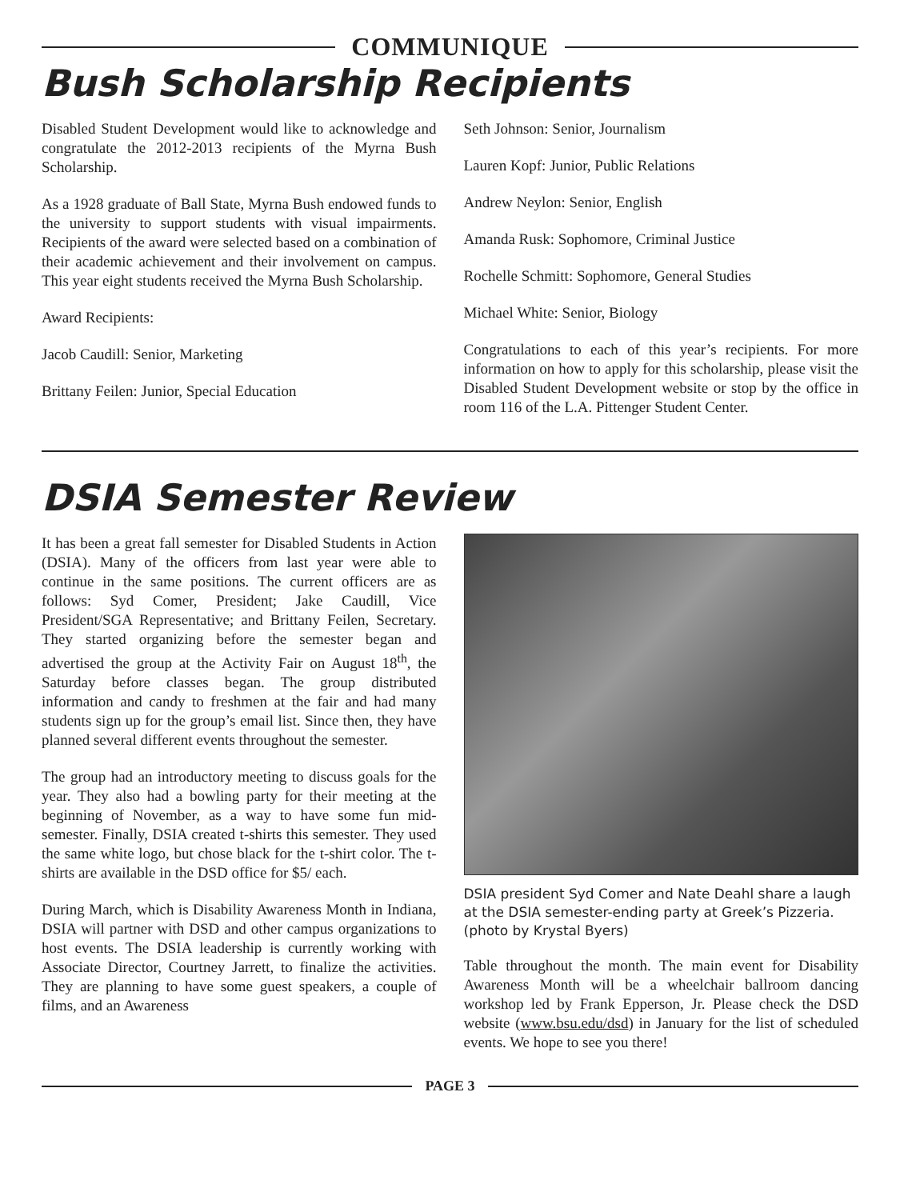COMMUNIQUE
Bush Scholarship Recipients
Disabled Student Development would like to acknowledge and congratulate the 2012-2013 recipients of the Myrna Bush Scholarship.
As a 1928 graduate of Ball State, Myrna Bush endowed funds to the university to support students with visual impairments. Recipients of the award were selected based on a combination of their academic achievement and their involvement on campus. This year eight students received the Myrna Bush Scholarship.
Award Recipients:
Jacob Caudill: Senior, Marketing
Brittany Feilen: Junior, Special Education
Seth Johnson: Senior, Journalism
Lauren Kopf: Junior, Public Relations
Andrew Neylon: Senior, English
Amanda Rusk: Sophomore, Criminal Justice
Rochelle Schmitt: Sophomore, General Studies
Michael White: Senior, Biology
Congratulations to each of this year’s recipients. For more information on how to apply for this scholarship, please visit the Disabled Student Development website or stop by the office in room 116 of the L.A. Pittenger Student Center.
DSIA Semester Review
It has been a great fall semester for Disabled Students in Action (DSIA). Many of the officers from last year were able to continue in the same positions. The current officers are as follows: Syd Comer, President; Jake Caudill, Vice President/SGA Representative; and Brittany Feilen, Secretary. They started organizing before the semester began and advertised the group at the Activity Fair on August 18<sup>th</sup>, the Saturday before classes began. The group distributed information and candy to freshmen at the fair and had many students sign up for the group’s email list. Since then, they have planned several different events throughout the semester.
The group had an introductory meeting to discuss goals for the year. They also had a bowling party for their meeting at the beginning of November, as a way to have some fun mid-semester. Finally, DSIA created t-shirts this semester. They used the same white logo, but chose black for the t-shirt color. The t-shirts are available in the DSD office for $5/ each.
During March, which is Disability Awareness Month in Indiana, DSIA will partner with DSD and other campus organizations to host events. The DSIA leadership is currently working with Associate Director, Courtney Jarrett, to finalize the activities. They are planning to have some guest speakers, a couple of films, and an Awareness
DSIA president Syd Comer and Nate Deahl share a laugh at the DSIA semester-ending party at Greek’s Pizzeria. (photo by Krystal Byers)
Table throughout the month. The main event for Disability Awareness Month will be a wheelchair ballroom dancing workshop led by Frank Epperson, Jr. Please check the DSD website (www.bsu.edu/dsd) in January for the list of scheduled events. We hope to see you there!
PAGE 3